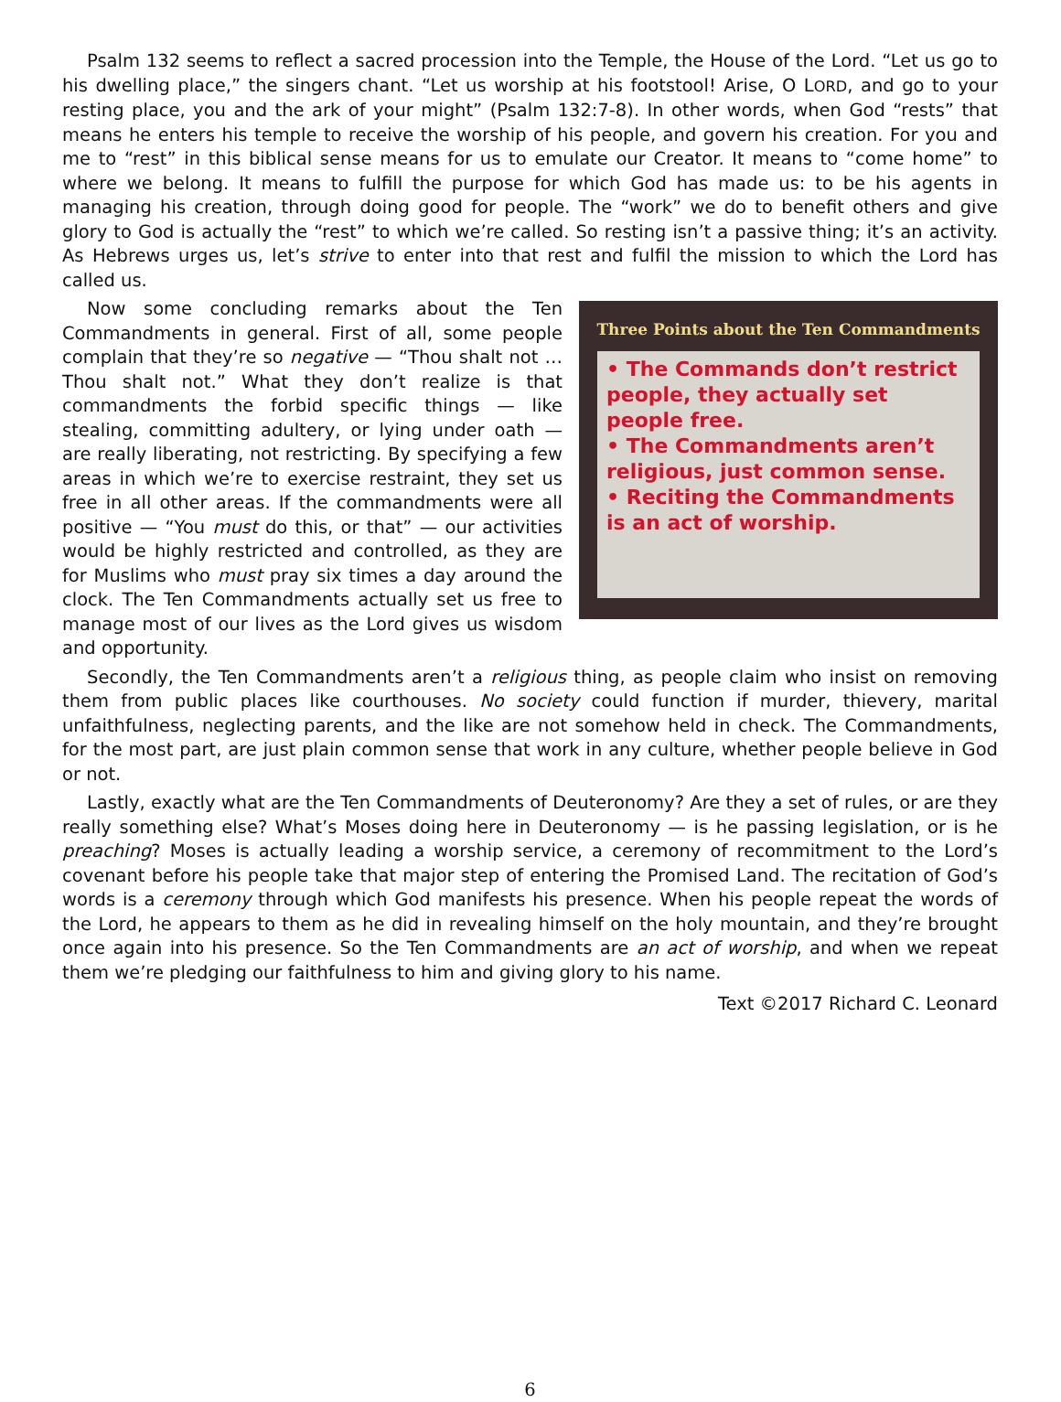Psalm 132 seems to reflect a sacred procession into the Temple, the House of the Lord. “Let us go to his dwelling place,” the singers chant. “Let us worship at his footstool! Arise, O LORD, and go to your resting place, you and the ark of your might” (Psalm 132:7-8). In other words, when God “rests” that means he enters his temple to receive the worship of his people, and govern his creation. For you and me to “rest” in this biblical sense means for us to emulate our Creator. It means to “come home” to where we belong. It means to fulfill the purpose for which God has made us: to be his agents in managing his creation, through doing good for people. The “work” we do to benefit others and give glory to God is actually the “rest” to which we’re called. So resting isn’t a passive thing; it’s an activity. As Hebrews urges us, let’s strive to enter into that rest and fulfil the mission to which the Lord has called us.
Three Points about the Ten Commandments
• The Commands don’t restrict people, they actually set people free.
• The Commandments aren’t religious, just common sense.
• Reciting the Commandments is an act of worship.
Now some concluding remarks about the Ten Commandments in general. First of all, some people complain that they’re so negative — “Thou shalt not … Thou shalt not.” What they don’t realize is that commandments the forbid specific things — like stealing, committing adultery, or lying under oath — are really liberating, not restricting. By specifying a few areas in which we’re to exercise restraint, they set us free in all other areas. If the commandments were all positive — “You must do this, or that” — our activities would be highly restricted and controlled, as they are for Muslims who must pray six times a day around the clock. The Ten Commandments actually set us free to manage most of our lives as the Lord gives us wisdom and opportunity.
Secondly, the Ten Commandments aren’t a religious thing, as people claim who insist on removing them from public places like courthouses. No society could function if murder, thievery, marital unfaithfulness, neglecting parents, and the like are not somehow held in check. The Commandments, for the most part, are just plain common sense that work in any culture, whether people believe in God or not.
Lastly, exactly what are the Ten Commandments of Deuteronomy? Are they a set of rules, or are they really something else? What’s Moses doing here in Deuteronomy — is he passing legislation, or is he preaching? Moses is actually leading a worship service, a ceremony of recommitment to the Lord’s covenant before his people take that major step of entering the Promised Land. The recitation of God’s words is a ceremony through which God manifests his presence. When his people repeat the words of the Lord, he appears to them as he did in revealing himself on the holy mountain, and they’re brought once again into his presence. So the Ten Commandments are an act of worship, and when we repeat them we’re pledging our faithfulness to him and giving glory to his name.
Text ©2017 Richard C. Leonard
6